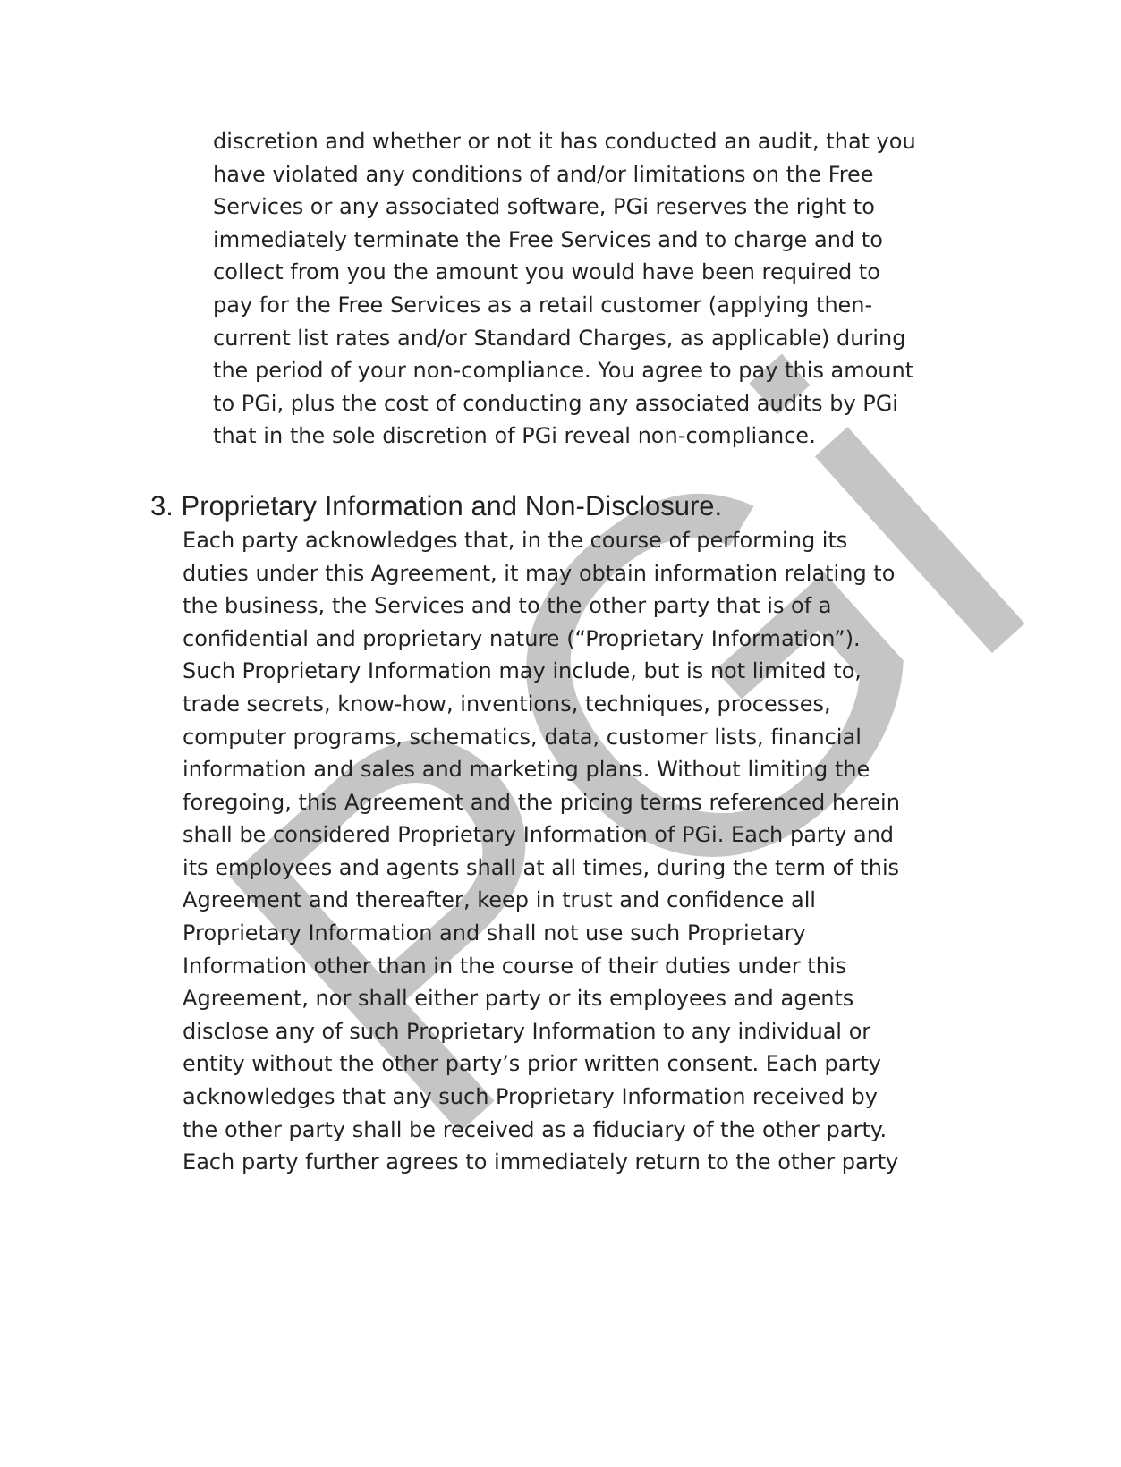PGi
discretion and whether or not it has conducted an audit, that you have violated any conditions of and/or limitations on the Free Services or any associated software, PGi reserves the right to immediately terminate the Free Services and to charge and to collect from you the amount you would have been required to pay for the Free Services as a retail customer (applying then-current list rates and/or Standard Charges, as applicable) during the period of your non-compliance. You agree to pay this amount to PGi, plus the cost of conducting any associated audits by PGi that in the sole discretion of PGi reveal non-compliance.
3. Proprietary Information and Non-Disclosure.
Each party acknowledges that, in the course of performing its duties under this Agreement, it may obtain information relating to the business, the Services and to the other party that is of a confidential and proprietary nature (“Proprietary Information”). Such Proprietary Information may include, but is not limited to, trade secrets, know-how, inventions, techniques, processes, computer programs, schematics, data, customer lists, financial information and sales and marketing plans. Without limiting the foregoing, this Agreement and the pricing terms referenced herein shall be considered Proprietary Information of PGi. Each party and its employees and agents shall at all times, during the term of this Agreement and thereafter, keep in trust and confidence all Proprietary Information and shall not use such Proprietary Information other than in the course of their duties under this Agreement, nor shall either party or its employees and agents disclose any of such Proprietary Information to any individual or entity without the other party’s prior written consent. Each party acknowledges that any such Proprietary Information received by the other party shall be received as a fiduciary of the other party. Each party further agrees to immediately return to the other party